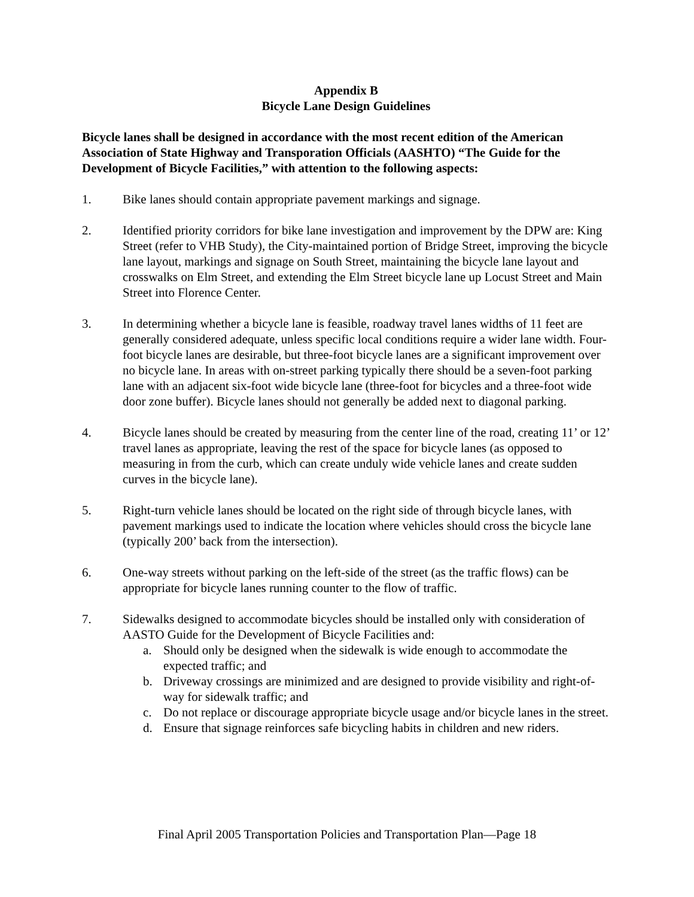Appendix B
Bicycle Lane Design Guidelines
Bicycle lanes shall be designed in accordance with the most recent edition of the American Association of State Highway and Transporation Officials (AASHTO) “The Guide for the Development of Bicycle Facilities,” with attention to the following aspects:
1. Bike lanes should contain appropriate pavement markings and signage.
2. Identified priority corridors for bike lane investigation and improvement by the DPW are: King Street (refer to VHB Study), the City-maintained portion of Bridge Street, improving the bicycle lane layout, markings and signage on South Street, maintaining the bicycle lane layout and crosswalks on Elm Street, and extending the Elm Street bicycle lane up Locust Street and Main Street into Florence Center.
3. In determining whether a bicycle lane is feasible, roadway travel lanes widths of 11 feet are generally considered adequate, unless specific local conditions require a wider lane width. Four-foot bicycle lanes are desirable, but three-foot bicycle lanes are a significant improvement over no bicycle lane. In areas with on-street parking typically there should be a seven-foot parking lane with an adjacent six-foot wide bicycle lane (three-foot for bicycles and a three-foot wide door zone buffer). Bicycle lanes should not generally be added next to diagonal parking.
4. Bicycle lanes should be created by measuring from the center line of the road, creating 11’ or 12’ travel lanes as appropriate, leaving the rest of the space for bicycle lanes (as opposed to measuring in from the curb, which can create unduly wide vehicle lanes and create sudden curves in the bicycle lane).
5. Right-turn vehicle lanes should be located on the right side of through bicycle lanes, with pavement markings used to indicate the location where vehicles should cross the bicycle lane (typically 200’ back from the intersection).
6. One-way streets without parking on the left-side of the street (as the traffic flows) can be appropriate for bicycle lanes running counter to the flow of traffic.
7. Sidewalks designed to accommodate bicycles should be installed only with consideration of AASTO Guide for the Development of Bicycle Facilities and:
a. Should only be designed when the sidewalk is wide enough to accommodate the expected traffic; and
b. Driveway crossings are minimized and are designed to provide visibility and right-of-way for sidewalk traffic; and
c. Do not replace or discourage appropriate bicycle usage and/or bicycle lanes in the street.
d. Ensure that signage reinforces safe bicycling habits in children and new riders.
Final April 2005 Transportation Policies and Transportation Plan—Page 18